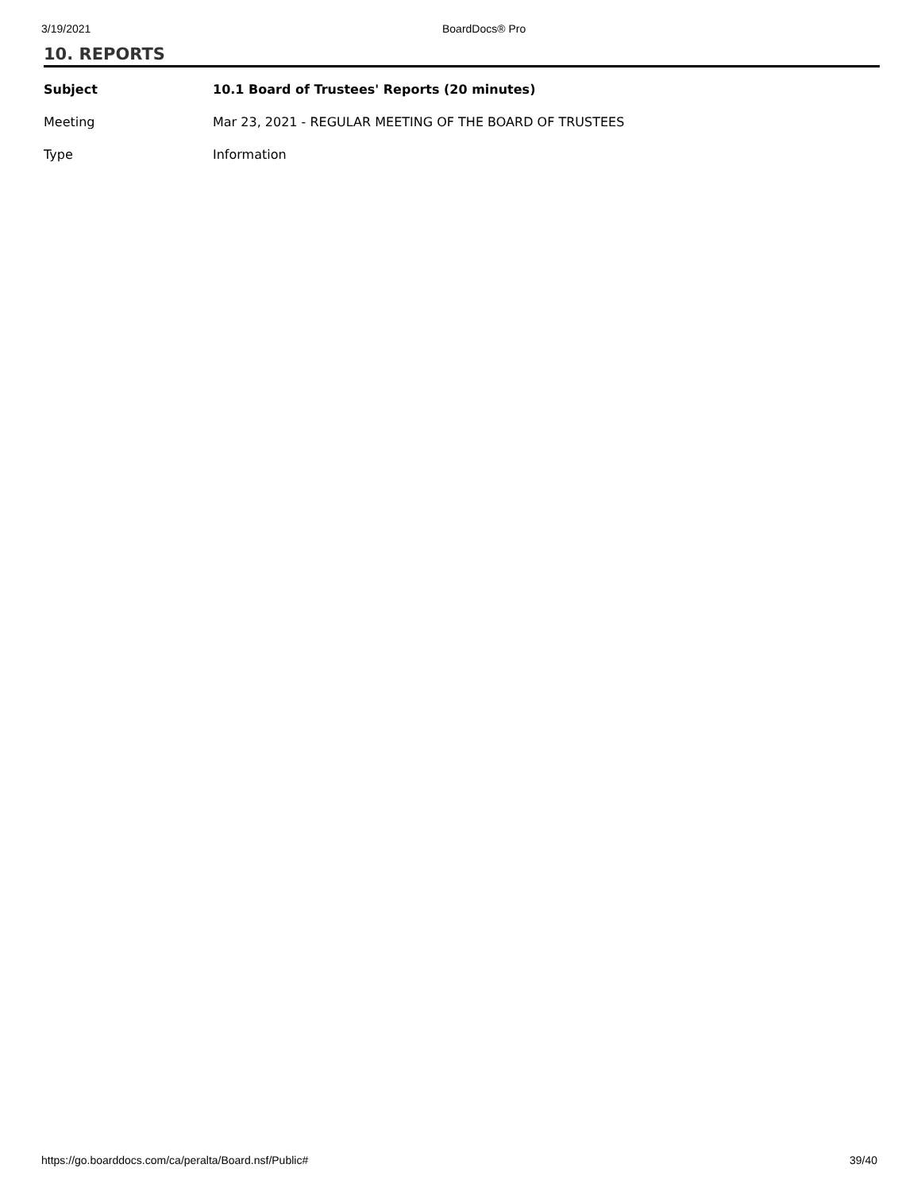3/19/2021 BoardDocs® Pro
10. REPORTS
| Subject | 10.1 Board of Trustees' Reports (20 minutes) |
| Meeting | Mar 23, 2021 - REGULAR MEETING OF THE BOARD OF TRUSTEES |
| Type | Information |
https://go.boarddocs.com/ca/peralta/Board.nsf/Public# 39/40